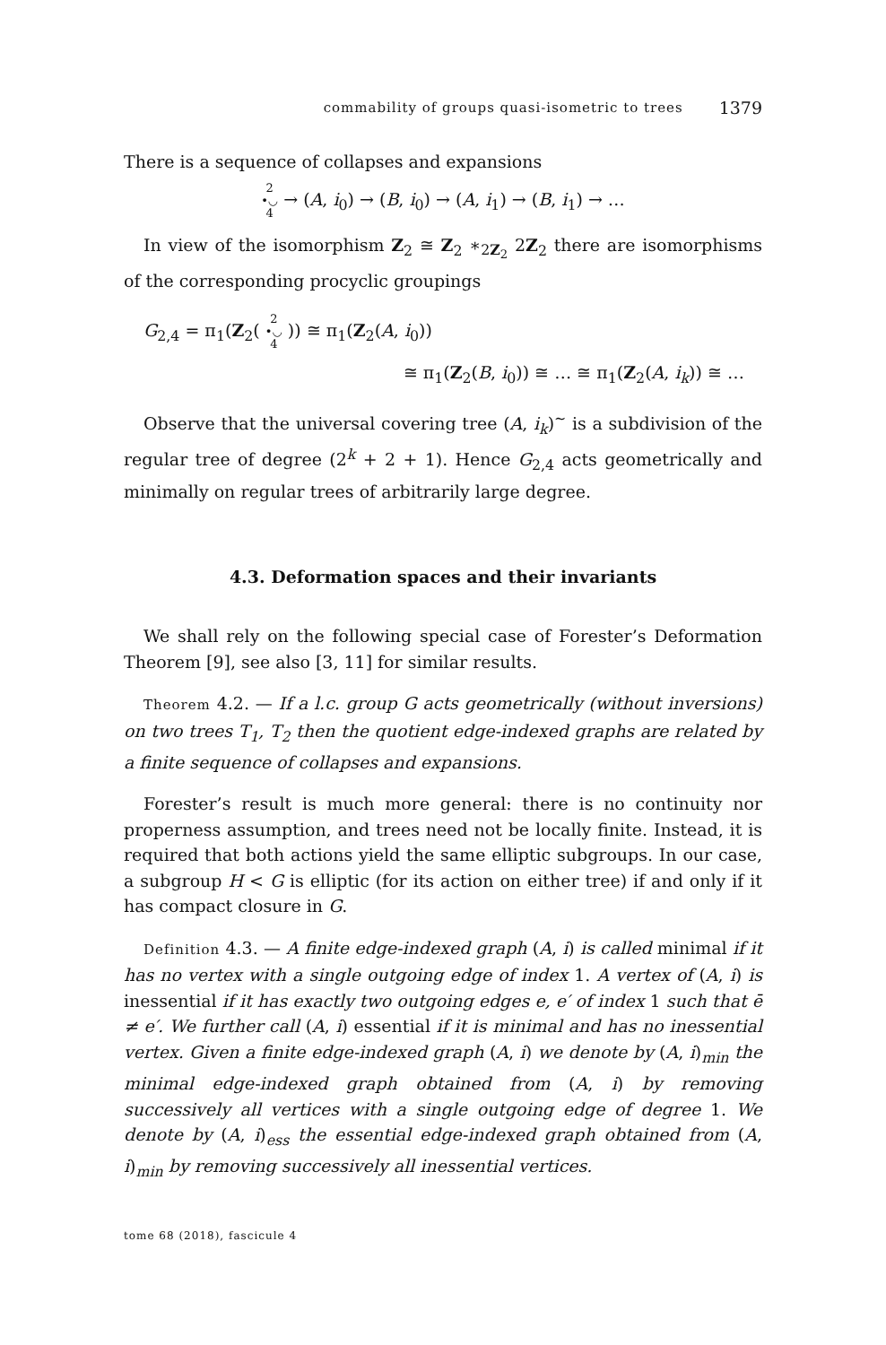commability of groups quasi-isometric to trees 1379
There is a sequence of collapses and expansions
2
•◡
4 → (A, i<sub>0</sub>) → (B, i<sub>0</sub>) → (A, i<sub>1</sub>) → (B, i<sub>1</sub>) → …
In view of the isomorphism Z<sub>2</sub> ≅ Z<sub>2</sub> ∗<sub>2Z<sub>2</sub></sub> 2Z<sub>2</sub> there are isomorphisms of the corresponding procyclic groupings
G<sub>2,4</sub> = π<sub>1</sub>(Z<sub>2</sub>( 2
•◡
4 )) ≅ π<sub>1</sub>(Z<sub>2</sub>(A, i<sub>0</sub>))
≅ π<sub>1</sub>(Z<sub>2</sub>(B, i<sub>0</sub>)) ≅ … ≅ π<sub>1</sub>(Z<sub>2</sub>(A, i<sub>k</sub>)) ≅ …
Observe that the universal covering tree (A, i<sub>k</sub>)<sup>∼</sup> is a subdivision of the regular tree of degree (2<sup>k</sup> + 2 + 1). Hence G<sub>2,4</sub> acts geometrically and minimally on regular trees of arbitrarily large degree.
4.3. Deformation spaces and their invariants
We shall rely on the following special case of Forester’s Deformation Theorem [9], see also [3, 11] for similar results.
Theorem 4.2. — If a l.c. group G acts geometrically (without inversions) on two trees T<sub>1</sub>, T<sub>2</sub> then the quotient edge-indexed graphs are related by a finite sequence of collapses and expansions.
Forester’s result is much more general: there is no continuity nor properness assumption, and trees need not be locally finite. Instead, it is required that both actions yield the same elliptic subgroups. In our case, a subgroup H < G is elliptic (for its action on either tree) if and only if it has compact closure in G.
Definition 4.3. — A finite edge-indexed graph (A, i) is called minimal if it has no vertex with a single outgoing edge of index 1. A vertex of (A, i) is inessential if it has exactly two outgoing edges e, e′ of index 1 such that ē ≠ e′. We further call (A, i) essential if it is minimal and has no inessential vertex. Given a finite edge-indexed graph (A, i) we denote by (A, i)<sub>min</sub> the minimal edge-indexed graph obtained from (A, i) by removing successively all vertices with a single outgoing edge of degree 1. We denote by (A, i)<sub>ess</sub> the essential edge-indexed graph obtained from (A, i)<sub>min</sub> by removing successively all inessential vertices.
tome 68 (2018), fascicule 4